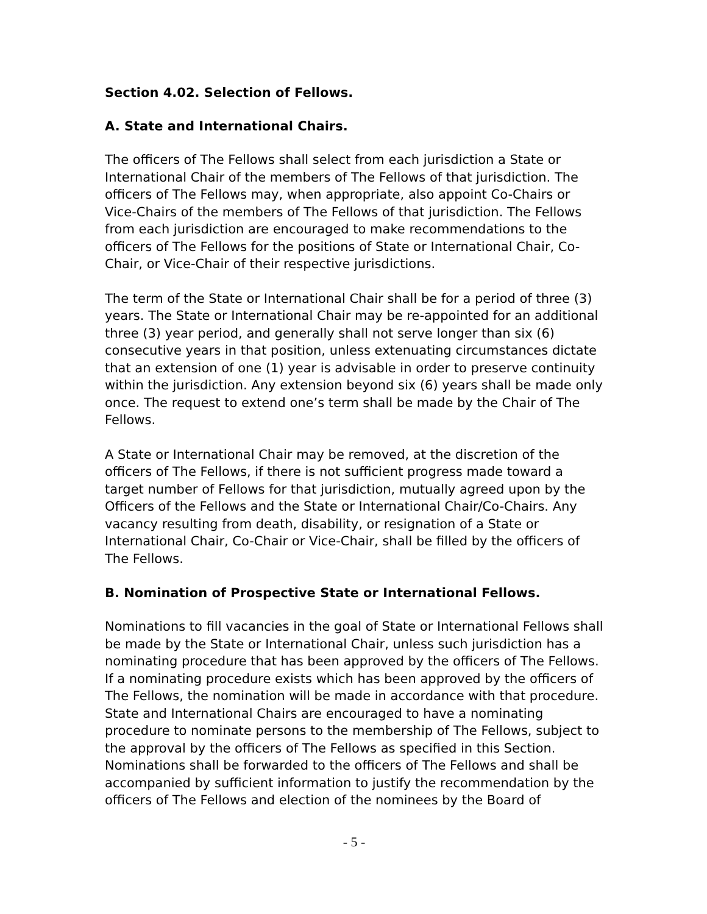Section 4.02. Selection of Fellows.
A. State and International Chairs.
The officers of The Fellows shall select from each jurisdiction a State or International Chair of the members of The Fellows of that jurisdiction. The officers of The Fellows may, when appropriate, also appoint Co-Chairs or Vice-Chairs of the members of The Fellows of that jurisdiction. The Fellows from each jurisdiction are encouraged to make recommendations to the officers of The Fellows for the positions of State or International Chair, Co-Chair, or Vice-Chair of their respective jurisdictions.
The term of the State or International Chair shall be for a period of three (3) years. The State or International Chair may be re-appointed for an additional three (3) year period, and generally shall not serve longer than six (6) consecutive years in that position, unless extenuating circumstances dictate that an extension of one (1) year is advisable in order to preserve continuity within the jurisdiction. Any extension beyond six (6) years shall be made only once. The request to extend one’s term shall be made by the Chair of The Fellows.
A State or International Chair may be removed, at the discretion of the officers of The Fellows, if there is not sufficient progress made toward a target number of Fellows for that jurisdiction, mutually agreed upon by the Officers of the Fellows and the State or International Chair/Co-Chairs. Any vacancy resulting from death, disability, or resignation of a State or International Chair, Co-Chair or Vice-Chair, shall be filled by the officers of The Fellows.
B. Nomination of Prospective State or International Fellows.
Nominations to fill vacancies in the goal of State or International Fellows shall be made by the State or International Chair, unless such jurisdiction has a nominating procedure that has been approved by the officers of The Fellows. If a nominating procedure exists which has been approved by the officers of The Fellows, the nomination will be made in accordance with that procedure. State and International Chairs are encouraged to have a nominating procedure to nominate persons to the membership of The Fellows, subject to the approval by the officers of The Fellows as specified in this Section. Nominations shall be forwarded to the officers of The Fellows and shall be accompanied by sufficient information to justify the recommendation by the officers of The Fellows and election of the nominees by the Board of
- 5 -